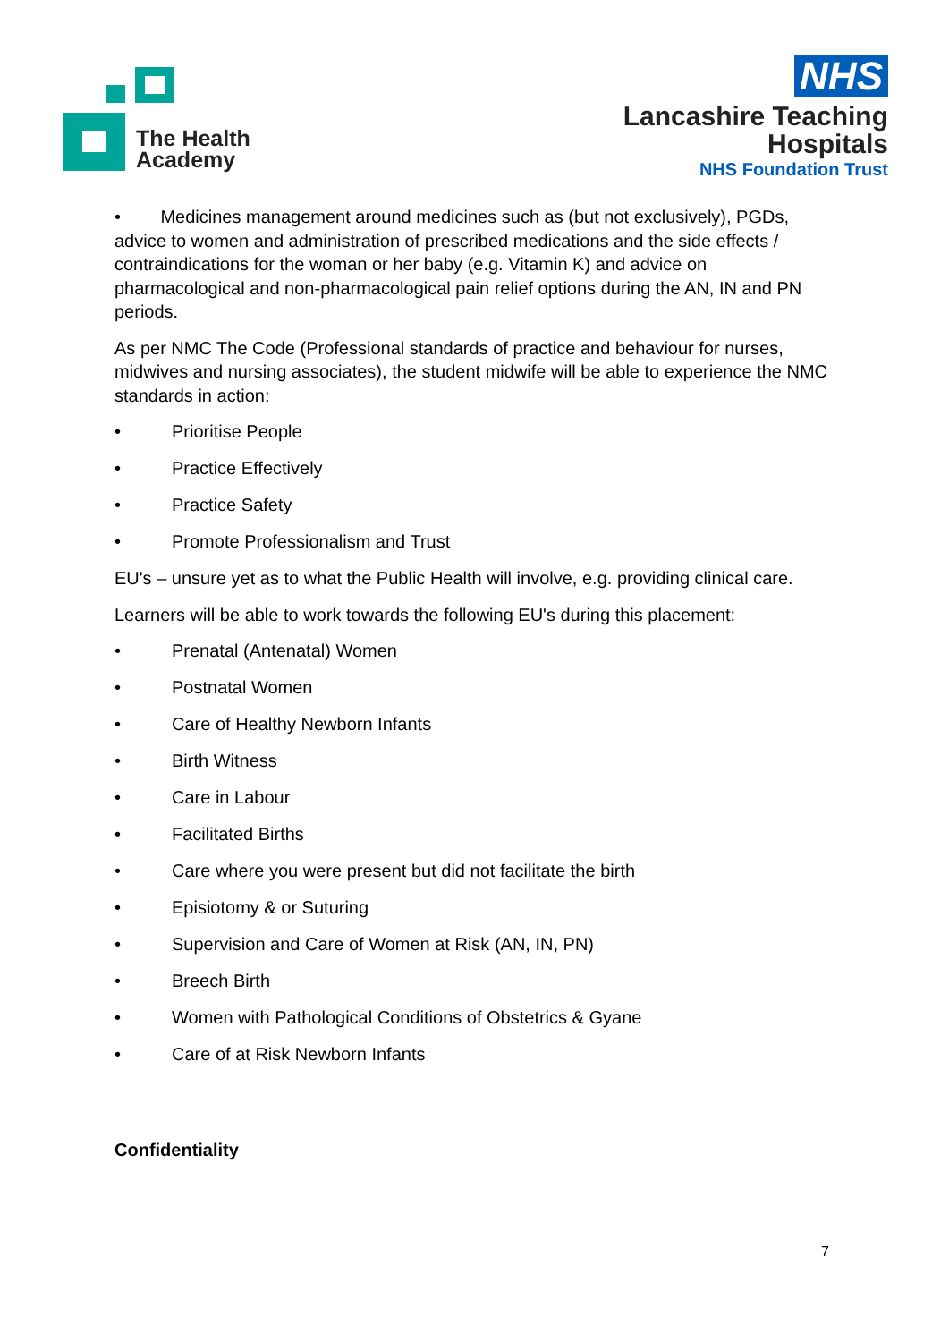The Health
Academy
NHS
Lancashire Teaching
Hospitals
NHS Foundation Trust
• Medicines management around medicines such as (but not exclusively), PGDs, advice to women and administration of prescribed medications and the side effects / contraindications for the woman or her baby (e.g. Vitamin K) and advice on pharmacological and non-pharmacological pain relief options during the AN, IN and PN periods.
As per NMC The Code (Professional standards of practice and behaviour for nurses, midwives and nursing associates), the student midwife will be able to experience the NMC standards in action:
• Prioritise People
• Practice Effectively
• Practice Safety
• Promote Professionalism and Trust
EU's – unsure yet as to what the Public Health will involve, e.g. providing clinical care.
Learners will be able to work towards the following EU's during this placement:
• Prenatal (Antenatal) Women
• Postnatal Women
• Care of Healthy Newborn Infants
• Birth Witness
• Care in Labour
• Facilitated Births
• Care where you were present but did not facilitate the birth
• Episiotomy & or Suturing
• Supervision and Care of Women at Risk (AN, IN, PN)
• Breech Birth
• Women with Pathological Conditions of Obstetrics & Gyane
• Care of at Risk Newborn Infants
Confidentiality
7